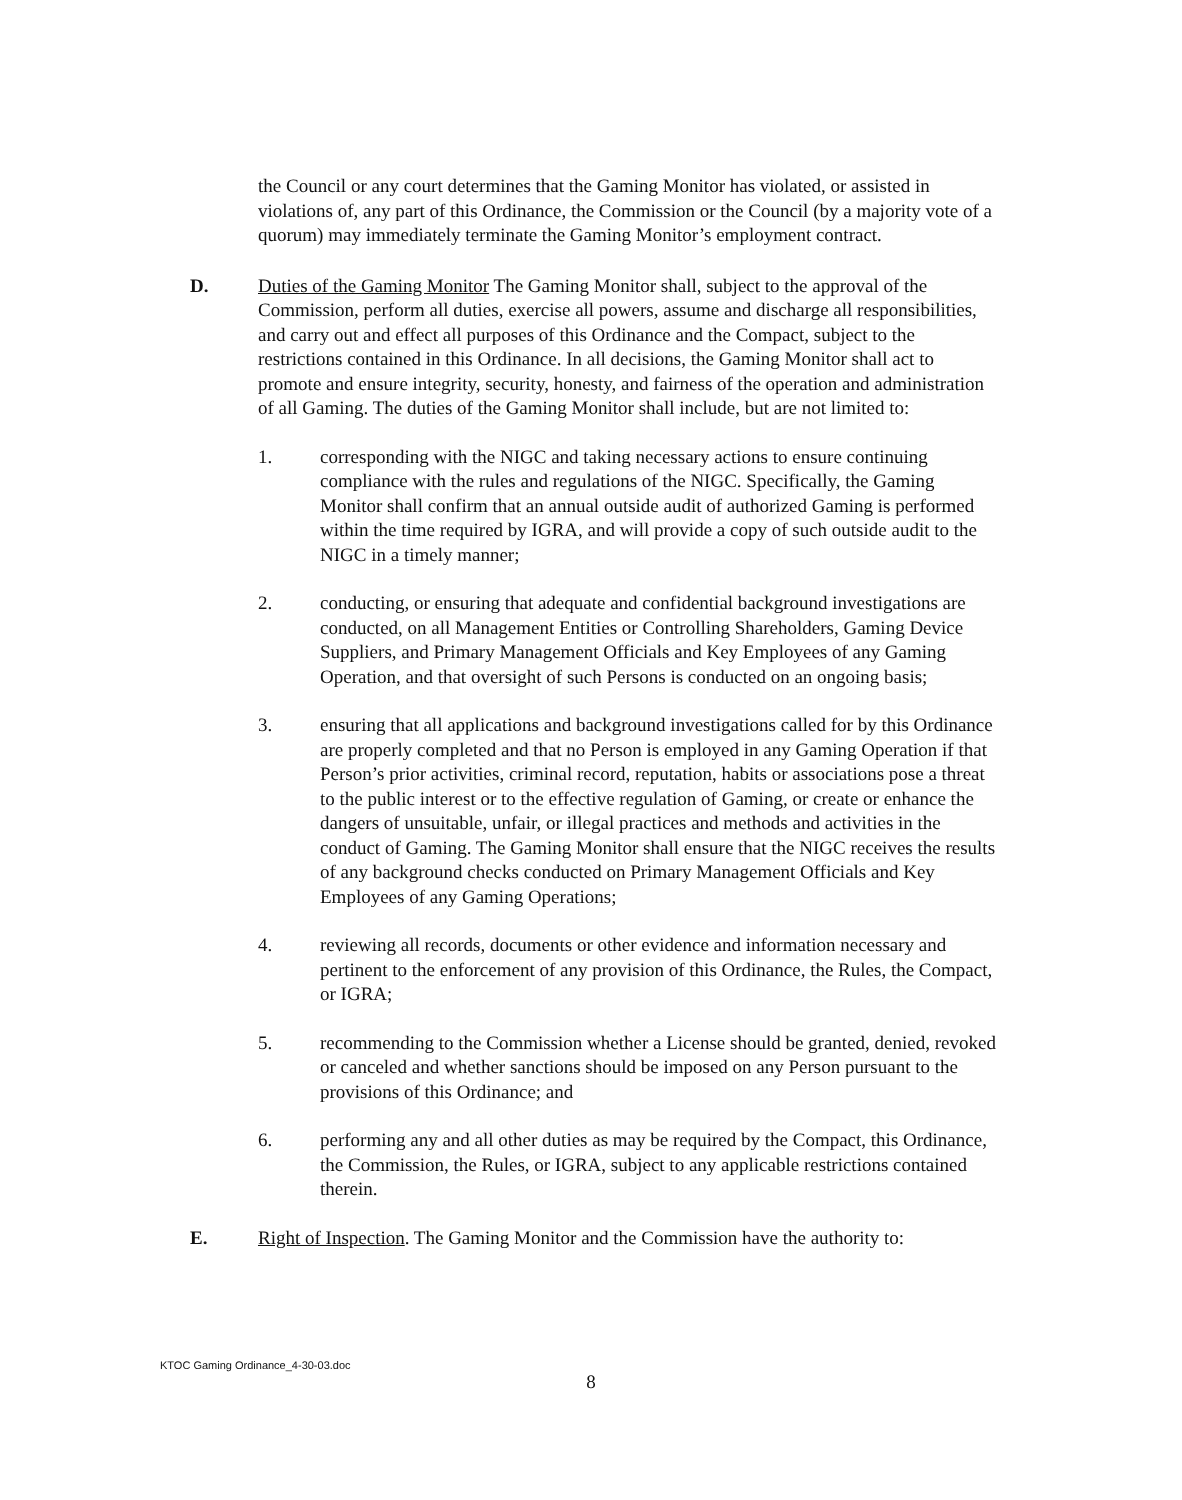the Council or any court determines that the Gaming Monitor has violated, or assisted in violations of, any part of this Ordinance, the Commission or the Council (by a majority vote of a quorum) may immediately terminate the Gaming Monitor’s employment contract.
D. Duties of the Gaming Monitor The Gaming Monitor shall, subject to the approval of the Commission, perform all duties, exercise all powers, assume and discharge all responsibilities, and carry out and effect all purposes of this Ordinance and the Compact, subject to the restrictions contained in this Ordinance. In all decisions, the Gaming Monitor shall act to promote and ensure integrity, security, honesty, and fairness of the operation and administration of all Gaming. The duties of the Gaming Monitor shall include, but are not limited to:
1. corresponding with the NIGC and taking necessary actions to ensure continuing compliance with the rules and regulations of the NIGC. Specifically, the Gaming Monitor shall confirm that an annual outside audit of authorized Gaming is performed within the time required by IGRA, and will provide a copy of such outside audit to the NIGC in a timely manner;
2. conducting, or ensuring that adequate and confidential background investigations are conducted, on all Management Entities or Controlling Shareholders, Gaming Device Suppliers, and Primary Management Officials and Key Employees of any Gaming Operation, and that oversight of such Persons is conducted on an ongoing basis;
3. ensuring that all applications and background investigations called for by this Ordinance are properly completed and that no Person is employed in any Gaming Operation if that Person’s prior activities, criminal record, reputation, habits or associations pose a threat to the public interest or to the effective regulation of Gaming, or create or enhance the dangers of unsuitable, unfair, or illegal practices and methods and activities in the conduct of Gaming. The Gaming Monitor shall ensure that the NIGC receives the results of any background checks conducted on Primary Management Officials and Key Employees of any Gaming Operations;
4. reviewing all records, documents or other evidence and information necessary and pertinent to the enforcement of any provision of this Ordinance, the Rules, the Compact, or IGRA;
5. recommending to the Commission whether a License should be granted, denied, revoked or canceled and whether sanctions should be imposed on any Person pursuant to the provisions of this Ordinance; and
6. performing any and all other duties as may be required by the Compact, this Ordinance, the Commission, the Rules, or IGRA, subject to any applicable restrictions contained therein.
E. Right of Inspection. The Gaming Monitor and the Commission have the authority to:
KTOC Gaming Ordinance_4-30-03.doc
8